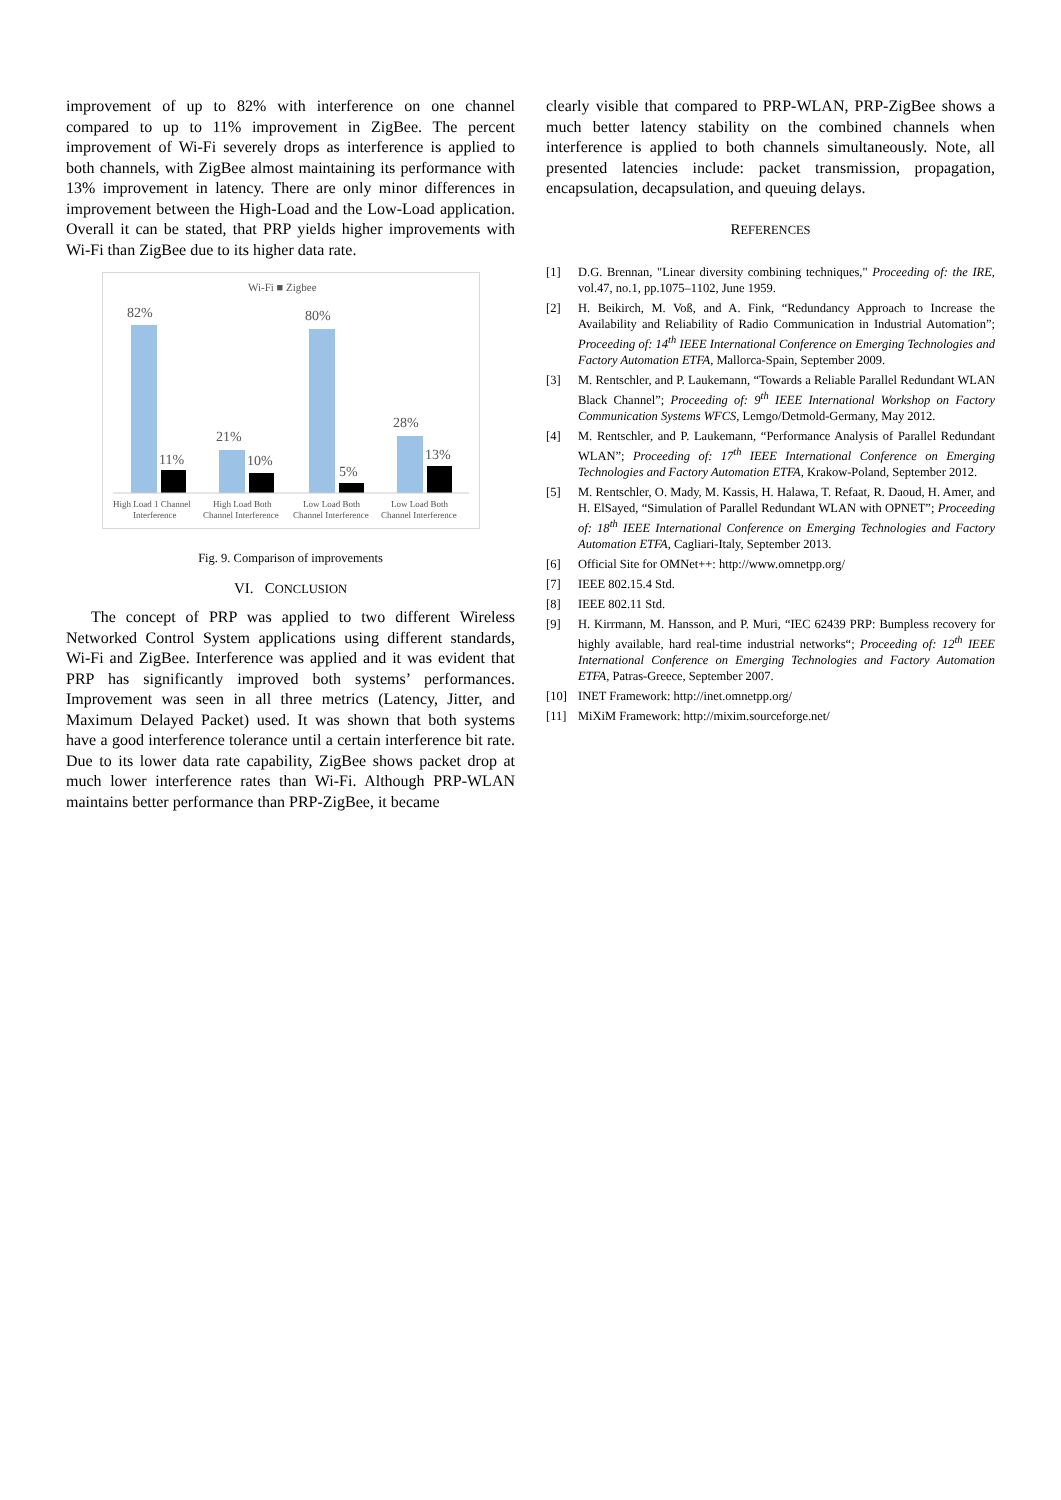improvement of up to 82% with interference on one channel compared to up to 11% improvement in ZigBee. The percent improvement of Wi-Fi severely drops as interference is applied to both channels, with ZigBee almost maintaining its performance with 13% improvement in latency. There are only minor differences in improvement between the High-Load and the Low-Load application. Overall it can be stated, that PRP yields higher improvements with Wi-Fi than ZigBee due to its higher data rate.
Wi-Fi ■ Zigbee
82%
11%
21%
10%
80%
5%
28%
13%
High Load 1 Channel
Interference
High Load Both
Channel Interference
Low Load Both
Channel Interference
Low Load Both
Channel Interference
Fig. 9. Comparison of improvements
VI. CONCLUSION
The concept of PRP was applied to two different Wireless Networked Control System applications using different standards, Wi-Fi and ZigBee. Interference was applied and it was evident that PRP has significantly improved both systems’ performances. Improvement was seen in all three metrics (Latency, Jitter, and Maximum Delayed Packet) used. It was shown that both systems have a good interference tolerance until a certain interference bit rate. Due to its lower data rate capability, ZigBee shows packet drop at much lower interference rates than Wi-Fi. Although PRP-WLAN maintains better performance than PRP-ZigBee, it became
clearly visible that compared to PRP-WLAN, PRP-ZigBee shows a much better latency stability on the combined channels when interference is applied to both channels simultaneously. Note, all presented latencies include: packet transmission, propagation, encapsulation, decapsulation, and queuing delays.
REFERENCES
[1] D.G. Brennan, "Linear diversity combining techniques," Proceeding of: the IRE, vol.47, no.1, pp.1075–1102, June 1959.
[2] H. Beikirch, M. Voß, and A. Fink, “Redundancy Approach to Increase the Availability and Reliability of Radio Communication in Industrial Automation”; Proceeding of: 14<sup>th</sup> IEEE International Conference on Emerging Technologies and Factory Automation ETFA, Mallorca-Spain, September 2009.
[3] M. Rentschler, and P. Laukemann, “Towards a Reliable Parallel Redundant WLAN Black Channel”; Proceeding of: 9<sup>th</sup> IEEE International Workshop on Factory Communication Systems WFCS, Lemgo/Detmold-Germany, May 2012.
[4] M. Rentschler, and P. Laukemann, “Performance Analysis of Parallel Redundant WLAN”; Proceeding of: 17<sup>th</sup> IEEE International Conference on Emerging Technologies and Factory Automation ETFA, Krakow-Poland, September 2012.
[5] M. Rentschler, O. Mady, M. Kassis, H. Halawa, T. Refaat, R. Daoud, H. Amer, and H. ElSayed, “Simulation of Parallel Redundant WLAN with OPNET”; Proceeding of: 18<sup>th</sup> IEEE International Conference on Emerging Technologies and Factory Automation ETFA, Cagliari-Italy, September 2013.
[6] Official Site for OMNet++: http://www.omnetpp.org/
[7] IEEE 802.15.4 Std.
[8] IEEE 802.11 Std.
[9] H. Kirrmann, M. Hansson, and P. Muri, “IEC 62439 PRP: Bumpless recovery for highly available, hard real-time industrial networks“; Proceeding of: 12<sup>th</sup> IEEE International Conference on Emerging Technologies and Factory Automation ETFA, Patras-Greece, September 2007.
[10] INET Framework: http://inet.omnetpp.org/
[11] MiXiM Framework: http://mixim.sourceforge.net/